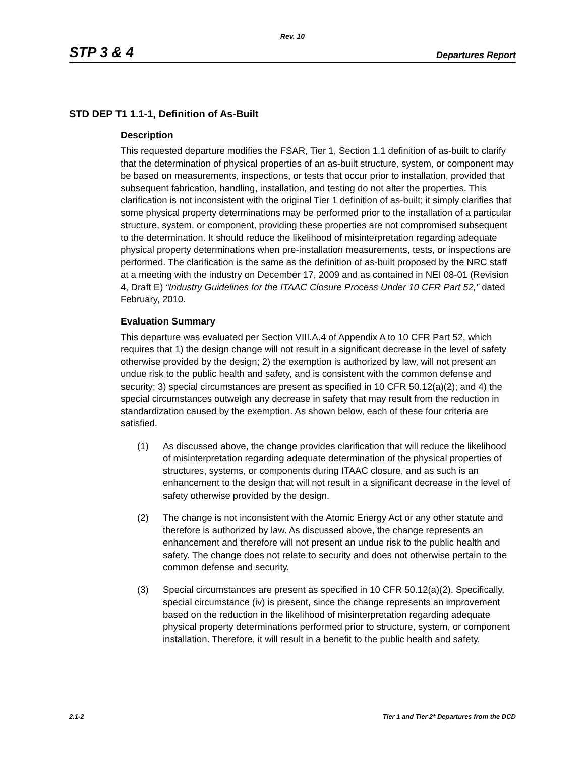Rev. 10
STP 3 & 4 Departures Report
STD DEP T1 1.1-1, Definition of As-Built
Description
This requested departure modifies the FSAR, Tier 1, Section 1.1 definition of as-built to clarify that the determination of physical properties of an as-built structure, system, or component may be based on measurements, inspections, or tests that occur prior to installation, provided that subsequent fabrication, handling, installation, and testing do not alter the properties. This clarification is not inconsistent with the original Tier 1 definition of as-built; it simply clarifies that some physical property determinations may be performed prior to the installation of a particular structure, system, or component, providing these properties are not compromised subsequent to the determination. It should reduce the likelihood of misinterpretation regarding adequate physical property determinations when pre-installation measurements, tests, or inspections are performed. The clarification is the same as the definition of as-built proposed by the NRC staff at a meeting with the industry on December 17, 2009 and as contained in NEI 08-01 (Revision 4, Draft E) “Industry Guidelines for the ITAAC Closure Process Under 10 CFR Part 52,” dated February, 2010.
Evaluation Summary
This departure was evaluated per Section VIII.A.4 of Appendix A to 10 CFR Part 52, which requires that 1) the design change will not result in a significant decrease in the level of safety otherwise provided by the design; 2) the exemption is authorized by law, will not present an undue risk to the public health and safety, and is consistent with the common defense and security; 3) special circumstances are present as specified in 10 CFR 50.12(a)(2); and 4) the special circumstances outweigh any decrease in safety that may result from the reduction in standardization caused by the exemption. As shown below, each of these four criteria are satisfied.
(1) As discussed above, the change provides clarification that will reduce the likelihood of misinterpretation regarding adequate determination of the physical properties of structures, systems, or components during ITAAC closure, and as such is an enhancement to the design that will not result in a significant decrease in the level of safety otherwise provided by the design.
(2) The change is not inconsistent with the Atomic Energy Act or any other statute and therefore is authorized by law. As discussed above, the change represents an enhancement and therefore will not present an undue risk to the public health and safety. The change does not relate to security and does not otherwise pertain to the common defense and security.
(3) Special circumstances are present as specified in 10 CFR 50.12(a)(2). Specifically, special circumstance (iv) is present, since the change represents an improvement based on the reduction in the likelihood of misinterpretation regarding adequate physical property determinations performed prior to structure, system, or component installation. Therefore, it will result in a benefit to the public health and safety.
2.1-2 Tier 1 and Tier 2* Departures from the DCD